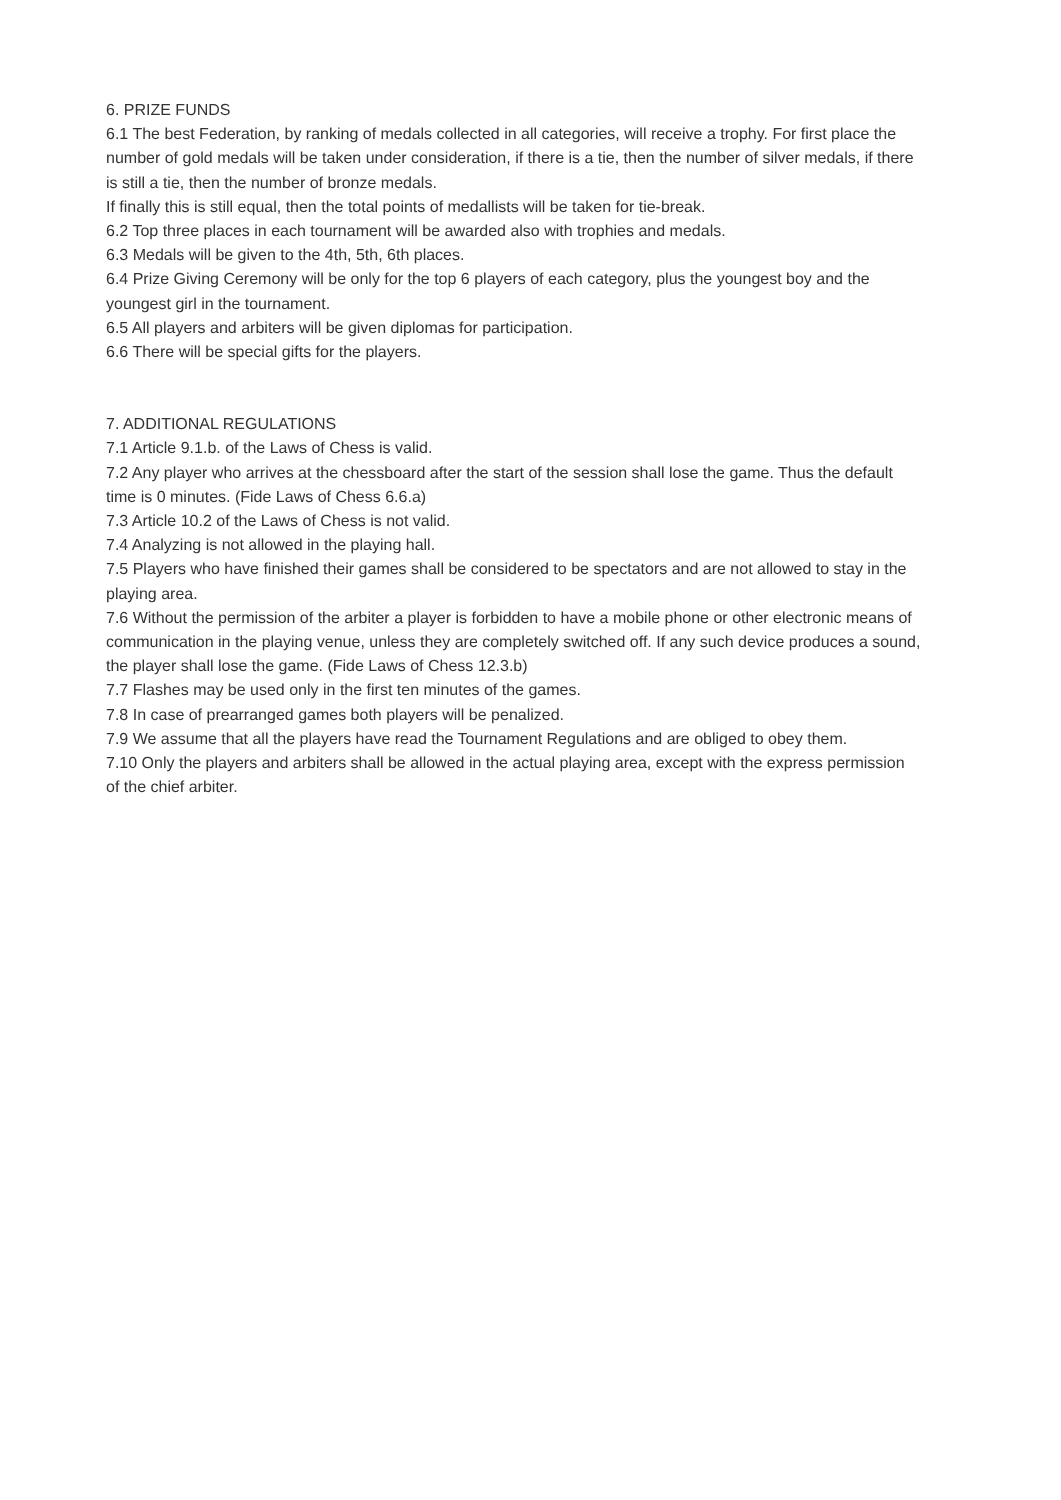6. PRIZE FUNDS
6.1 The best Federation, by ranking of medals collected in all categories, will receive a trophy. For first place the number of gold medals will be taken under consideration, if there is a tie, then the number of silver medals, if there is still a tie, then the number of bronze medals.
If finally this is still equal, then the total points of medallists will be taken for tie-break.
6.2 Top three places in each tournament will be awarded also with trophies and medals.
6.3 Medals will be given to the 4th, 5th, 6th places.
6.4 Prize Giving Ceremony will be only for the top 6 players of each category, plus the youngest boy and the youngest girl in the tournament.
6.5 All players and arbiters will be given diplomas for participation.
6.6 There will be special gifts for the players.
7. ADDITIONAL REGULATIONS
7.1 Article 9.1.b. of the Laws of Chess is valid.
7.2 Any player who arrives at the chessboard after the start of the session shall lose the game. Thus the default time is 0 minutes. (Fide Laws of Chess 6.6.a)
7.3 Article 10.2 of the Laws of Chess is not valid.
7.4 Analyzing is not allowed in the playing hall.
7.5 Players who have finished their games shall be considered to be spectators and are not allowed to stay in the playing area.
7.6 Without the permission of the arbiter a player is forbidden to have a mobile phone or other electronic means of communication in the playing venue, unless they are completely switched off. If any such device produces a sound, the player shall lose the game. (Fide Laws of Chess 12.3.b)
7.7 Flashes may be used only in the first ten minutes of the games.
7.8 In case of prearranged games both players will be penalized.
7.9 We assume that all the players have read the Tournament Regulations and are obliged to obey them.
7.10 Only the players and arbiters shall be allowed in the actual playing area, except with the express permission of the chief arbiter.